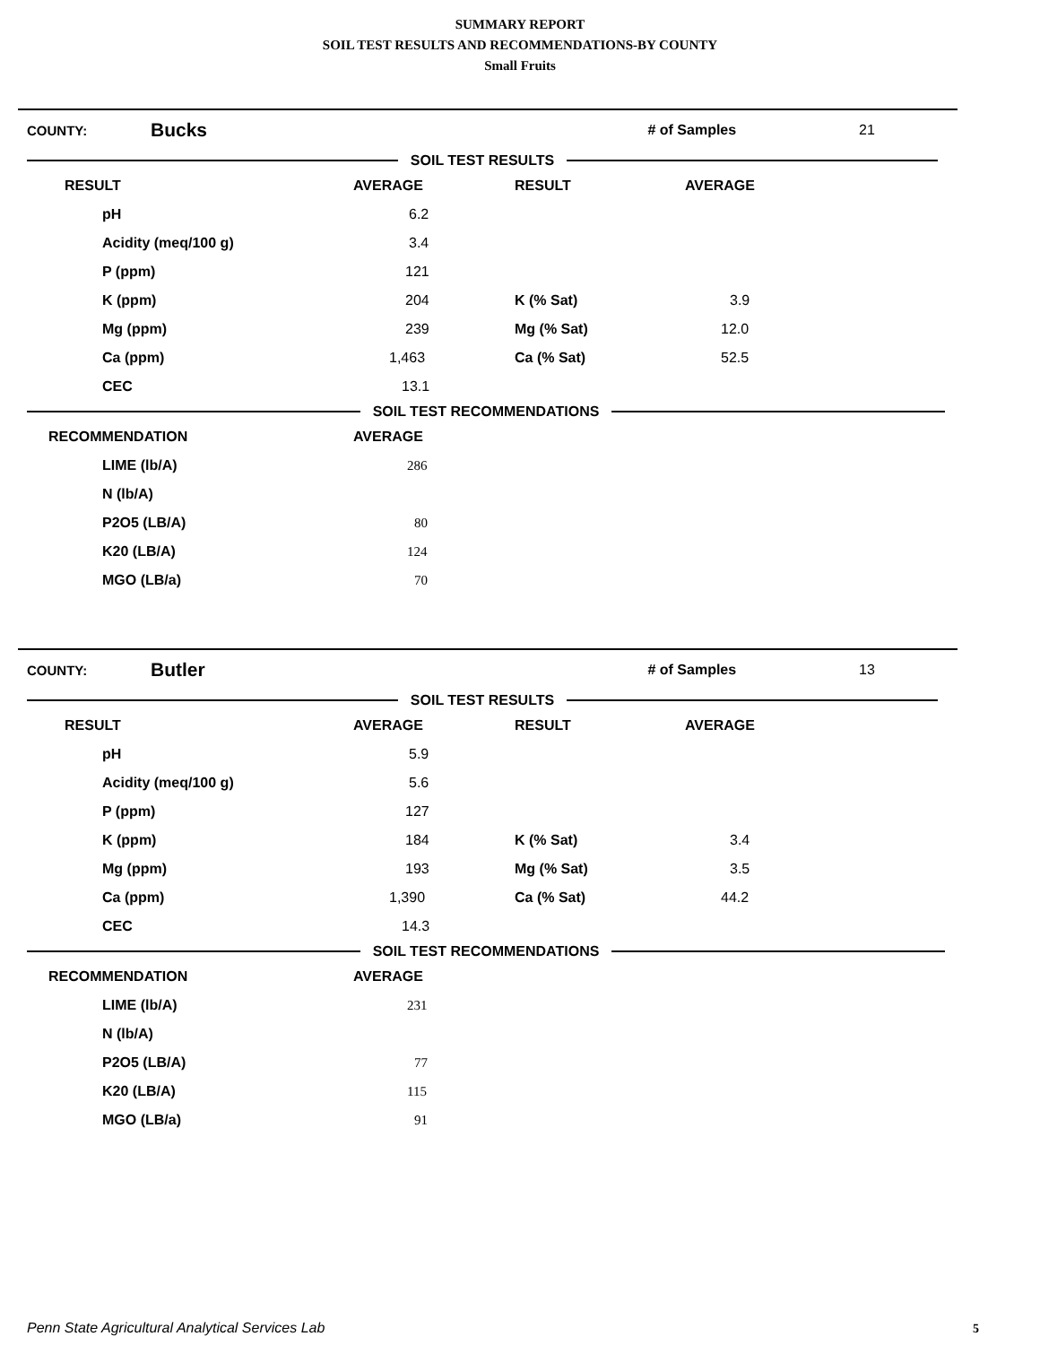SUMMARY REPORT
SOIL TEST RESULTS AND RECOMMENDATIONS-BY COUNTY
Small Fruits
COUNTY: Bucks # of Samples 21
SOIL TEST RESULTS
| RESULT | AVERAGE | RESULT | AVERAGE |
| --- | --- | --- | --- |
| pH | 6.2 | | |
| Acidity (meq/100 g) | 3.4 | | |
| P (ppm) | 121 | | |
| K (ppm) | 204 | K (% Sat) | 3.9 |
| Mg (ppm) | 239 | Mg (% Sat) | 12.0 |
| Ca (ppm) | 1,463 | Ca (% Sat) | 52.5 |
| CEC | 13.1 | | |
SOIL TEST RECOMMENDATIONS
| RECOMMENDATION | AVERAGE |
| --- | --- |
| LIME (lb/A) | 286 |
| N (lb/A) | |
| P2O5 (LB/A) | 80 |
| K20 (LB/A) | 124 |
| MGO (LB/a) | 70 |
COUNTY: Butler # of Samples 13
SOIL TEST RESULTS
| RESULT | AVERAGE | RESULT | AVERAGE |
| --- | --- | --- | --- |
| pH | 5.9 | | |
| Acidity (meq/100 g) | 5.6 | | |
| P (ppm) | 127 | | |
| K (ppm) | 184 | K (% Sat) | 3.4 |
| Mg (ppm) | 193 | Mg (% Sat) | 3.5 |
| Ca (ppm) | 1,390 | Ca (% Sat) | 44.2 |
| CEC | 14.3 | | |
SOIL TEST RECOMMENDATIONS
| RECOMMENDATION | AVERAGE |
| --- | --- |
| LIME (lb/A) | 231 |
| N (lb/A) | |
| P2O5 (LB/A) | 77 |
| K20 (LB/A) | 115 |
| MGO (LB/a) | 91 |
Penn State Agricultural Analytical Services Lab
5